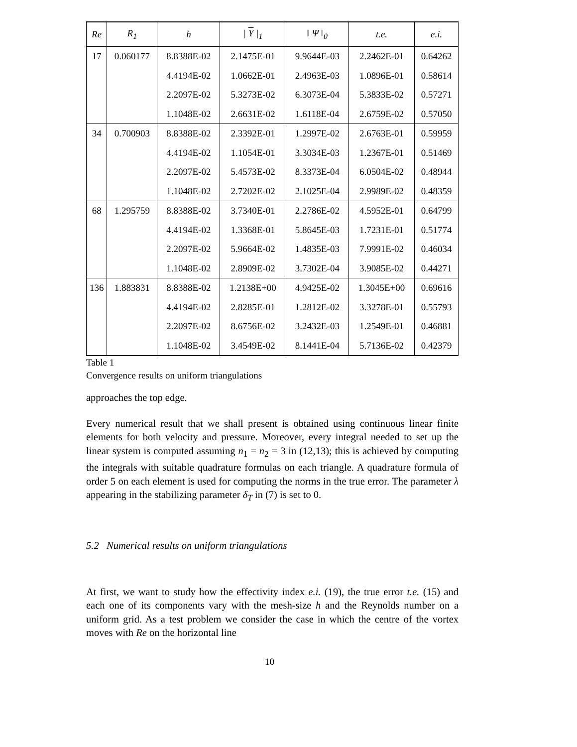| Re | R<sub>1</sub> | h | / Υ /<sub>1</sub> | ‖ Ψ ‖<sub>0</sub> | t.e. | e.i. |
| --- | --- | --- | --- | --- | --- | --- |
| 17 | 0.060177 | 8.8388E-02 | 2.1475E-01 | 9.9644E-03 | 2.2462E-01 | 0.64262 |
| | | 4.4194E-02 | 1.0662E-01 | 2.4963E-03 | 1.0896E-01 | 0.58614 |
| | | 2.2097E-02 | 5.3273E-02 | 6.3073E-04 | 5.3833E-02 | 0.57271 |
| | | 1.1048E-02 | 2.6631E-02 | 1.6118E-04 | 2.6759E-02 | 0.57050 |
| 34 | 0.700903 | 8.8388E-02 | 2.3392E-01 | 1.2997E-02 | 2.6763E-01 | 0.59959 |
| | | 4.4194E-02 | 1.1054E-01 | 3.3034E-03 | 1.2367E-01 | 0.51469 |
| | | 2.2097E-02 | 5.4573E-02 | 8.3373E-04 | 6.0504E-02 | 0.48944 |
| | | 1.1048E-02 | 2.7202E-02 | 2.1025E-04 | 2.9989E-02 | 0.48359 |
| 68 | 1.295759 | 8.8388E-02 | 3.7340E-01 | 2.2786E-02 | 4.5952E-01 | 0.64799 |
| | | 4.4194E-02 | 1.3368E-01 | 5.8645E-03 | 1.7231E-01 | 0.51774 |
| | | 2.2097E-02 | 5.9664E-02 | 1.4835E-03 | 7.9991E-02 | 0.46034 |
| | | 1.1048E-02 | 2.8909E-02 | 3.7302E-04 | 3.9085E-02 | 0.44271 |
| 136 | 1.883831 | 8.8388E-02 | 1.2138E+00 | 4.9425E-02 | 1.3045E+00 | 0.69616 |
| | | 4.4194E-02 | 2.8285E-01 | 1.2812E-02 | 3.3278E-01 | 0.55793 |
| | | 2.2097E-02 | 8.6756E-02 | 3.2432E-03 | 1.2549E-01 | 0.46881 |
| | | 1.1048E-02 | 3.4549E-02 | 8.1441E-04 | 5.7136E-02 | 0.42379 |
Table 1
Convergence results on uniform triangulations
approaches the top edge.
Every numerical result that we shall present is obtained using continuous linear finite elements for both velocity and pressure. Moreover, every integral needed to set up the linear system is computed assuming n<sub>1</sub> = n<sub>2</sub> = 3 in (12,13); this is achieved by computing the integrals with suitable quadrature formulas on each triangle. A quadrature formula of order 5 on each element is used for computing the norms in the true error. The parameter λ appearing in the stabilizing parameter δ<sub>T</sub> in (7) is set to 0.
5.2 Numerical results on uniform triangulations
At first, we want to study how the effectivity index e.i. (19), the true error t.e. (15) and each one of its components vary with the mesh-size h and the Reynolds number on a uniform grid. As a test problem we consider the case in which the centre of the vortex moves with Re on the horizontal line
10